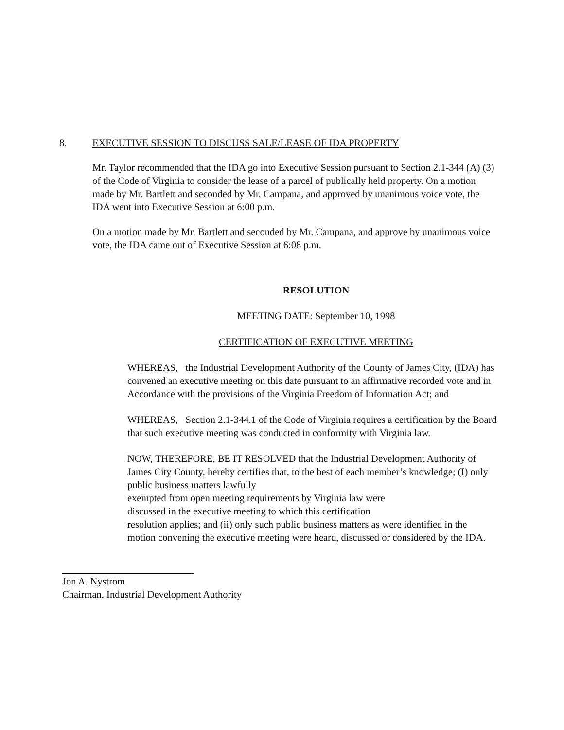8. EXECUTIVE SESSION TO DISCUSS SALE/LEASE OF IDA PROPERTY
Mr. Taylor recommended that the IDA go into Executive Session pursuant to Section 2.1-344 (A) (3) of the Code of Virginia to consider the lease of a parcel of publically held property. On a motion made by Mr. Bartlett and seconded by Mr. Campana, and approved by unanimous voice vote, the IDA went into Executive Session at 6:00 p.m.
On a motion made by Mr. Bartlett and seconded by Mr. Campana, and approve by unanimous voice vote, the IDA came out of Executive Session at 6:08 p.m.
RESOLUTION
MEETING DATE: September 10, 1998
CERTIFICATION OF EXECUTIVE MEETING
WHEREAS, the Industrial Development Authority of the County of James City, (IDA) has convened an executive meeting on this date pursuant to an affirmative recorded vote and in Accordance with the provisions of the Virginia Freedom of Information Act; and
WHEREAS, Section 2.1-344.1 of the Code of Virginia requires a certification by the Board that such executive meeting was conducted in conformity with Virginia law.
NOW, THEREFORE, BE IT RESOLVED that the Industrial Development Authority of James City County, hereby certifies that, to the best of each member’s knowledge; (I) only public business matters lawfully
exempted from open meeting requirements by Virginia law were
discussed in the executive meeting to which this certification
resolution applies; and (ii) only such public business matters as were identified in the motion convening the executive meeting were heard, discussed or considered by the IDA.
Jon A. Nystrom
Chairman, Industrial Development Authority